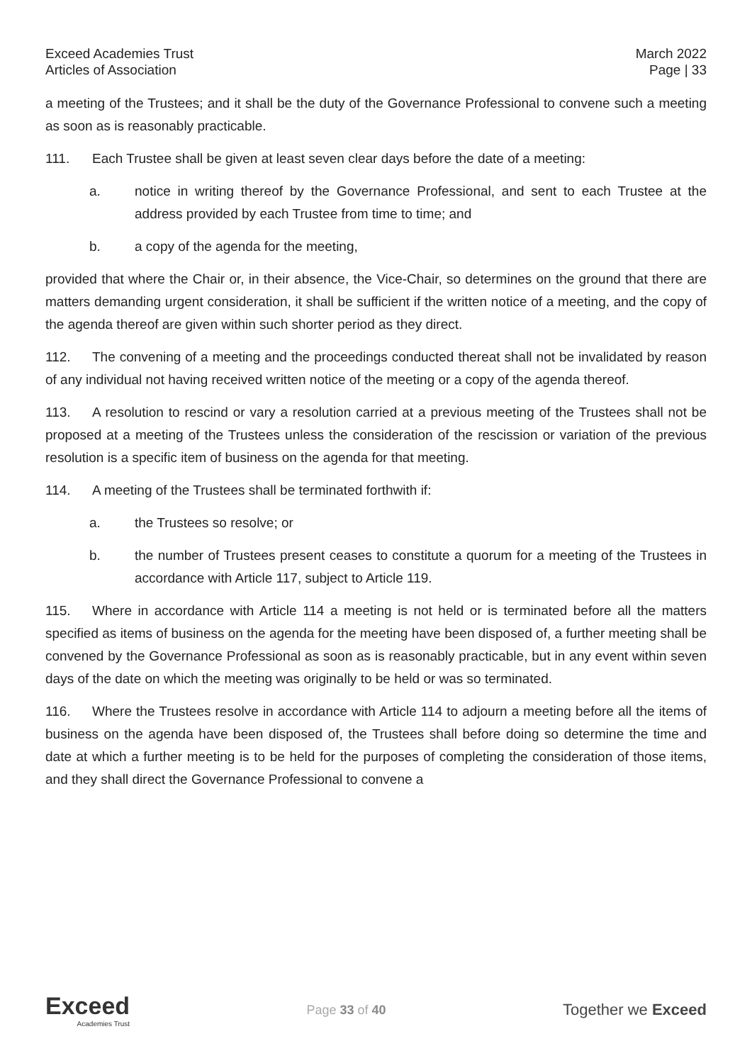Exceed Academies Trust
Articles of Association
March 2022
Page | 33
a meeting of the Trustees; and it shall be the duty of the Governance Professional to convene such a meeting as soon as is reasonably practicable.
111. Each Trustee shall be given at least seven clear days before the date of a meeting:
a. notice in writing thereof by the Governance Professional, and sent to each Trustee at the address provided by each Trustee from time to time; and
b. a copy of the agenda for the meeting,
provided that where the Chair or, in their absence, the Vice-Chair, so determines on the ground that there are matters demanding urgent consideration, it shall be sufficient if the written notice of a meeting, and the copy of the agenda thereof are given within such shorter period as they direct.
112. The convening of a meeting and the proceedings conducted thereat shall not be invalidated by reason of any individual not having received written notice of the meeting or a copy of the agenda thereof.
113. A resolution to rescind or vary a resolution carried at a previous meeting of the Trustees shall not be proposed at a meeting of the Trustees unless the consideration of the rescission or variation of the previous resolution is a specific item of business on the agenda for that meeting.
114. A meeting of the Trustees shall be terminated forthwith if:
a. the Trustees so resolve; or
b. the number of Trustees present ceases to constitute a quorum for a meeting of the Trustees in accordance with Article 117, subject to Article 119.
115. Where in accordance with Article 114 a meeting is not held or is terminated before all the matters specified as items of business on the agenda for the meeting have been disposed of, a further meeting shall be convened by the Governance Professional as soon as is reasonably practicable, but in any event within seven days of the date on which the meeting was originally to be held or was so terminated.
116. Where the Trustees resolve in accordance with Article 114 to adjourn a meeting before all the items of business on the agenda have been disposed of, the Trustees shall before doing so determine the time and date at which a further meeting is to be held for the purposes of completing the consideration of those items, and they shall direct the Governance Professional to convene a
Exceed
Academies Trust
Page 33 of 40
Together we Exceed